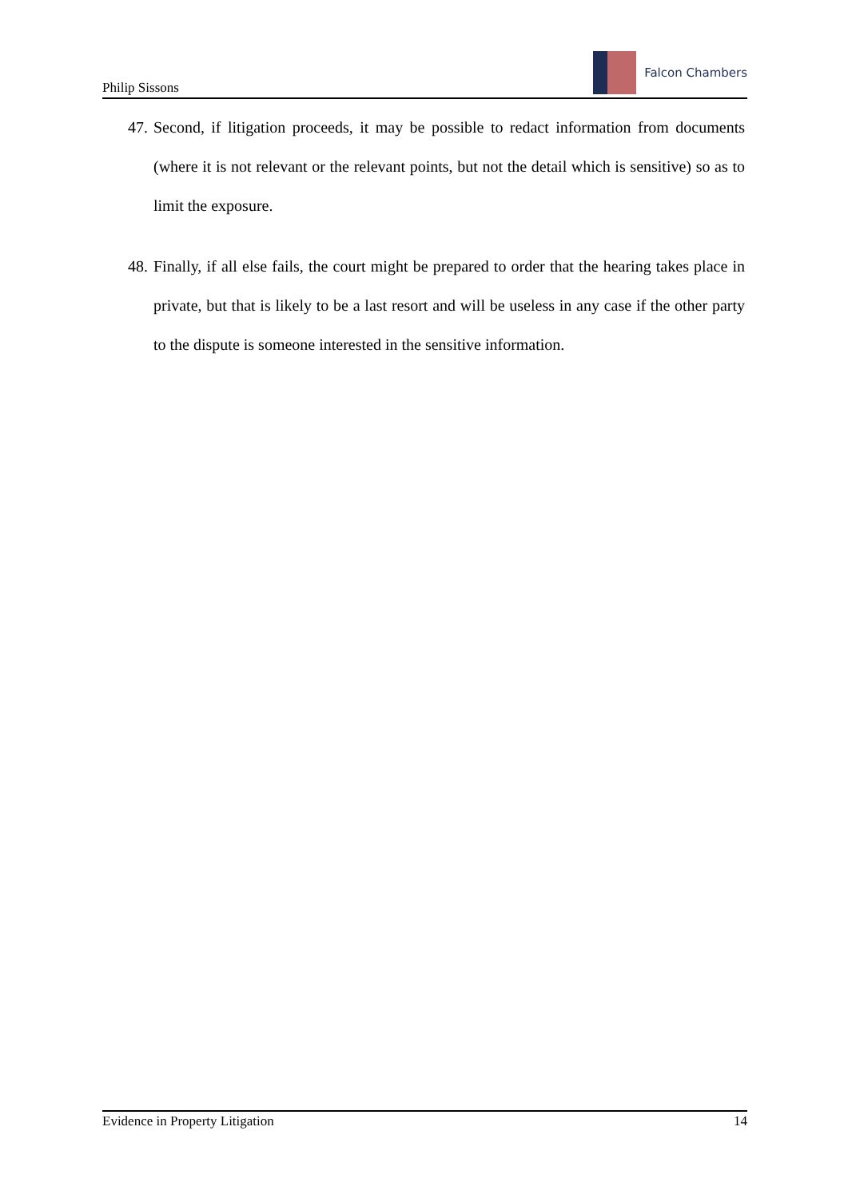Philip Sissons
Falcon Chambers
47. Second, if litigation proceeds, it may be possible to redact information from documents (where it is not relevant or the relevant points, but not the detail which is sensitive) so as to limit the exposure.
48. Finally, if all else fails, the court might be prepared to order that the hearing takes place in private, but that is likely to be a last resort and will be useless in any case if the other party to the dispute is someone interested in the sensitive information.
Evidence in Property Litigation 14